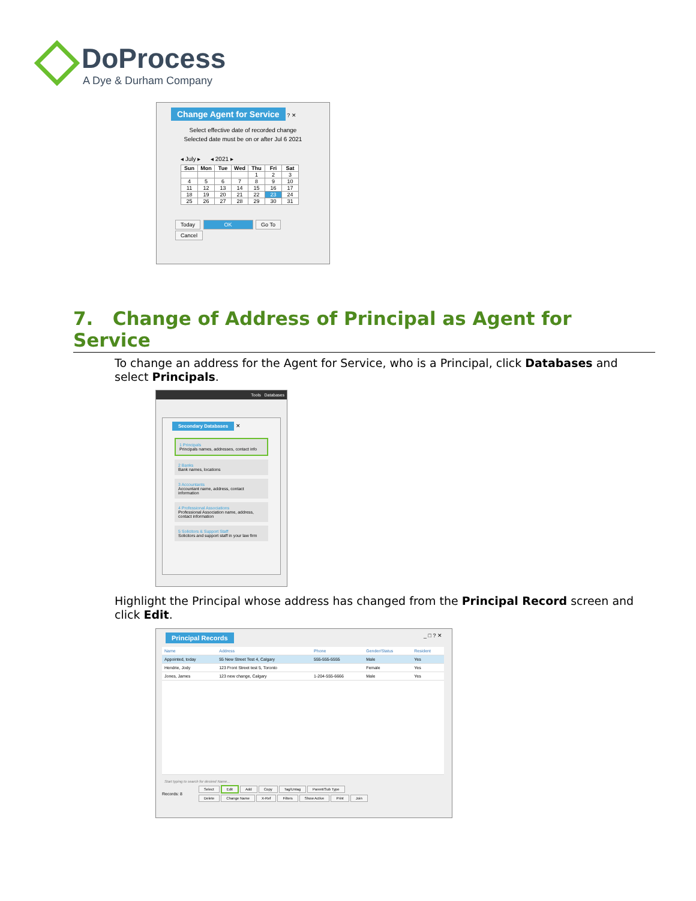DoProcess
A Dye & Durham Company
Change Agent for Service ? ✕
Select effective date of recorded change
Selected date must be on or after Jul 6 2021
◂ July ▸ ◂ 2021 ▸
| Sun | Mon | Tue | Wed | Thu | Fri | Sat |
| --- | --- | --- | --- | --- | --- | --- |
| | | | | 1 | 2 | 3 |
| 4 | 5 | 6 | 7 | 8 | 9 | 10 |
| 11 | 12 | 13 | 14 | 15 | 16 | 17 |
| 18 | 19 | 20 | 21 | 22 | 23 | 24 |
| 25 | 26 | 27 | 28 | 29 | 30 | 31 |
Today OK Go To Cancel
7. Change of Address of Principal as Agent for Service
To change an address for the Agent for Service, who is a Principal, click Databases and select Principals.
Tools Databases
Secondary Databases ✕
1 Principals
Principals names, addresses, contact info
2 Banks
Bank names, locations
3 Accountants
Accountant name, address, contact information
4 Professional Associations
Professional Association name, address, contact information
5 Solicitors & Support Staff
Solicitors and support staff in your law firm
Highlight the Principal whose address has changed from the Principal Record screen and click Edit.
Principal Records _ □ ? ✕
| Name | Address | Phone | Gender/Status | Resident |
| --- | --- | --- | --- | --- |
| Appointed, today | 55 New Street Test 4, Calgary | 555-555-5555 | Male | Yes |
| Hendrie, Jody | 123 Front Street test 5, Toronto | | Female | Yes |
| Jones, James | 123 new change, Calgary | 1-204-555-6666 | Male | Yes |
Start typing to search for desired Name...
Records: 8
Select Edit Add Copy Tag/Untag Parent/Sub Type
Delete Change Name X-Ref Filters Show Active Print Join